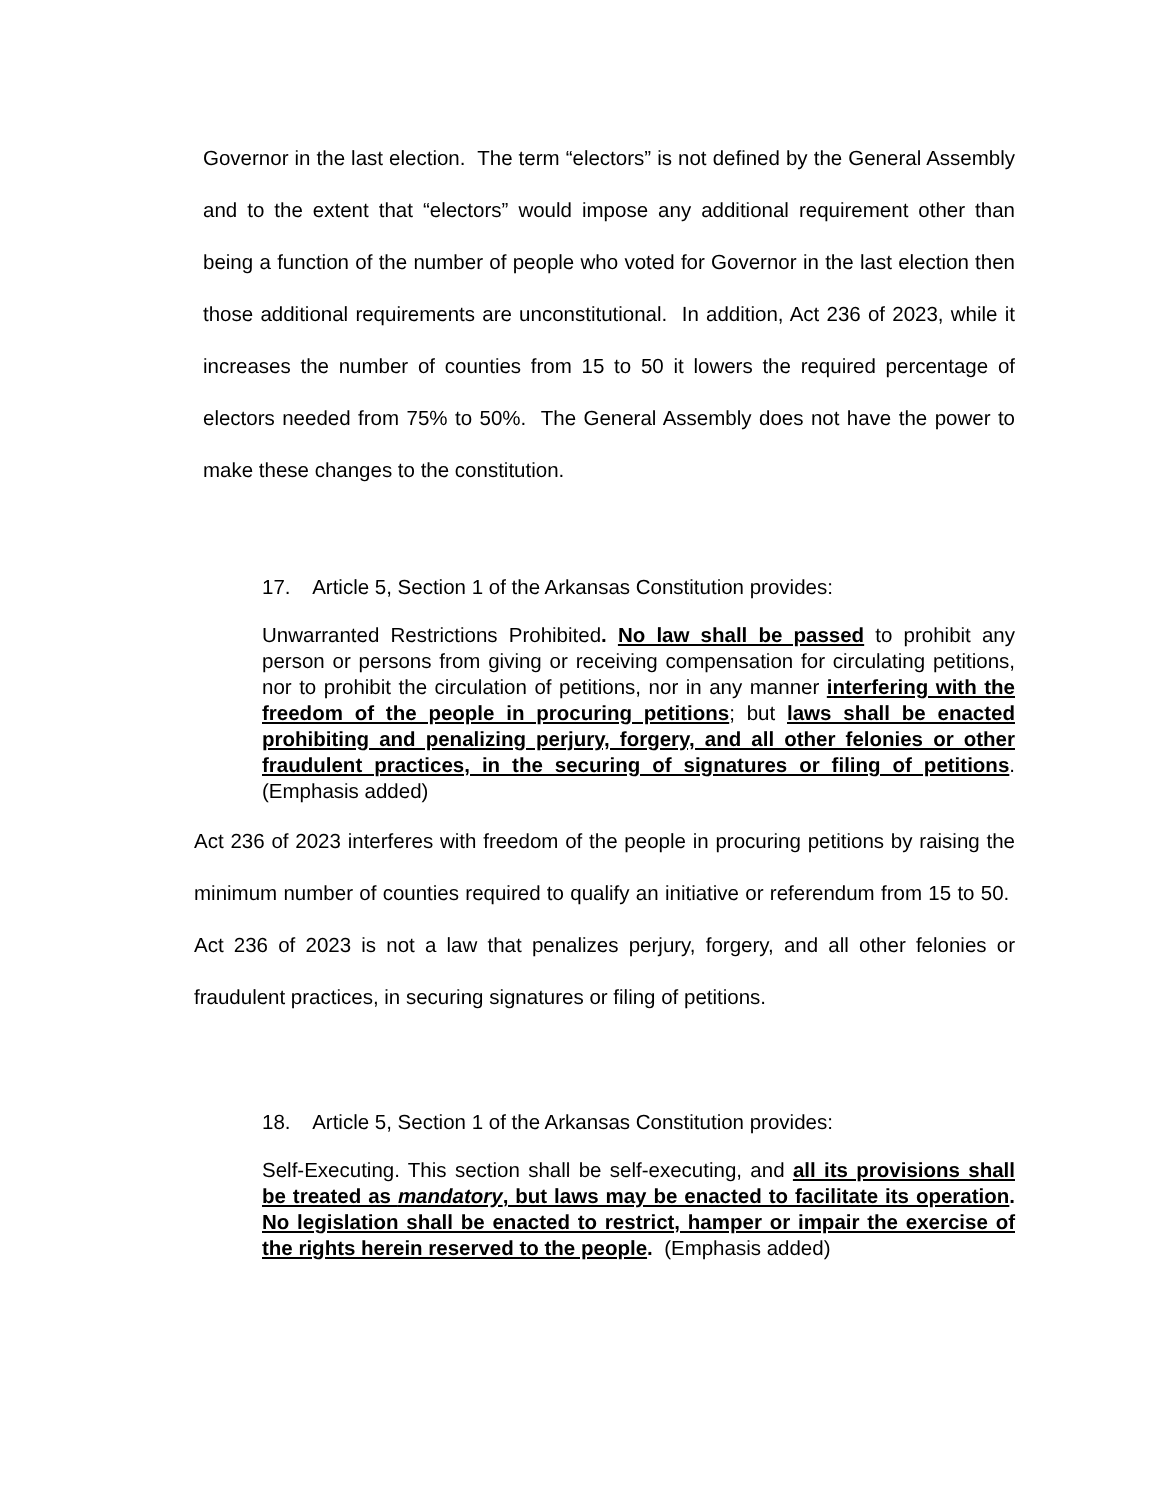Governor in the last election. The term “electors” is not defined by the General Assembly and to the extent that “electors” would impose any additional requirement other than being a function of the number of people who voted for Governor in the last election then those additional requirements are unconstitutional. In addition, Act 236 of 2023, while it increases the number of counties from 15 to 50 it lowers the required percentage of electors needed from 75% to 50%. The General Assembly does not have the power to make these changes to the constitution.
17. Article 5, Section 1 of the Arkansas Constitution provides:
Unwarranted Restrictions Prohibited. No law shall be passed to prohibit any person or persons from giving or receiving compensation for circulating petitions, nor to prohibit the circulation of petitions, nor in any manner interfering with the freedom of the people in procuring petitions; but laws shall be enacted prohibiting and penalizing perjury, forgery, and all other felonies or other fraudulent practices, in the securing of signatures or filing of petitions. (Emphasis added)
Act 236 of 2023 interferes with freedom of the people in procuring petitions by raising the minimum number of counties required to qualify an initiative or referendum from 15 to 50. Act 236 of 2023 is not a law that penalizes perjury, forgery, and all other felonies or fraudulent practices, in securing signatures or filing of petitions.
18. Article 5, Section 1 of the Arkansas Constitution provides:
Self-Executing. This section shall be self-executing, and all its provisions shall be treated as mandatory, but laws may be enacted to facilitate its operation. No legislation shall be enacted to restrict, hamper or impair the exercise of the rights herein reserved to the people. (Emphasis added)